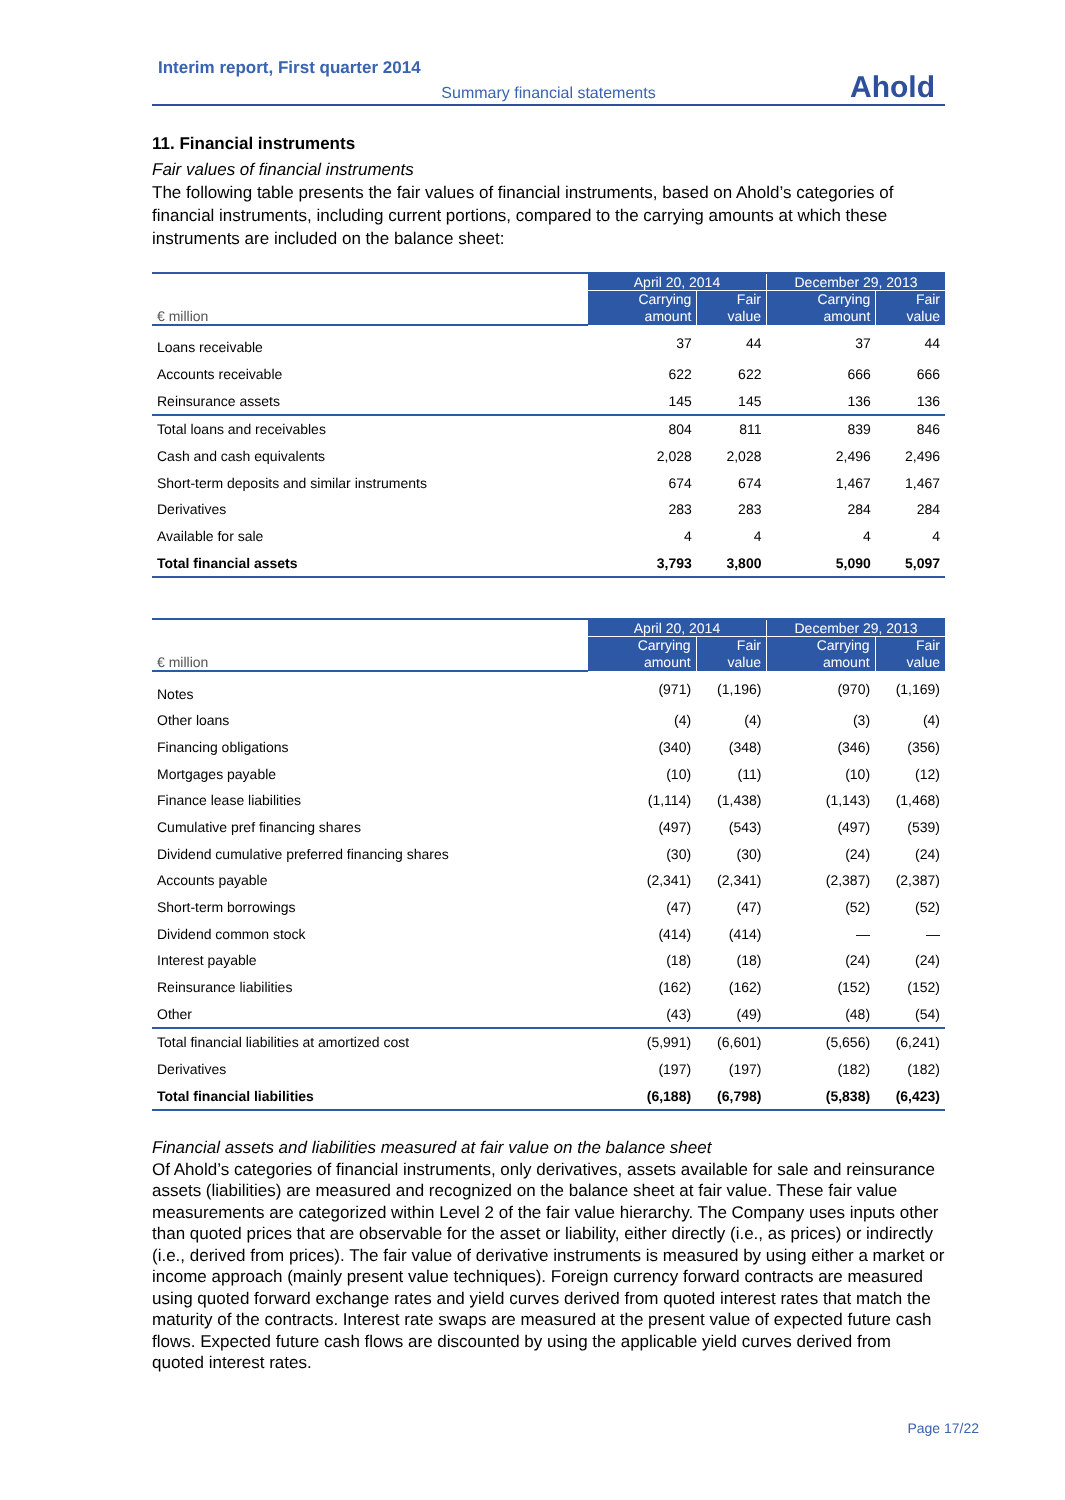Interim report, First quarter 2014
Ahold
Summary financial statements
11. Financial instruments
Fair values of financial instruments
The following table presents the fair values of financial instruments, based on Ahold’s categories of financial instruments, including current portions, compared to the carrying amounts at which these instruments are included on the balance sheet:
| € million | April 20, 2014 | | December 29, 2013 | |
| --- | --- | --- | --- | --- |
| | Carrying amount | Fair value | Carrying amount | Fair value |
| Loans receivable | 37 | 44 | 37 | 44 |
| Accounts receivable | 622 | 622 | 666 | 666 |
| Reinsurance assets | 145 | 145 | 136 | 136 |
| Total loans and receivables | 804 | 811 | 839 | 846 |
| Cash and cash equivalents | 2,028 | 2,028 | 2,496 | 2,496 |
| Short-term deposits and similar instruments | 674 | 674 | 1,467 | 1,467 |
| Derivatives | 283 | 283 | 284 | 284 |
| Available for sale | 4 | 4 | 4 | 4 |
| Total financial assets | 3,793 | 3,800 | 5,090 | 5,097 |
| € million | April 20, 2014 | | December 29, 2013 | |
| --- | --- | --- | --- | --- |
| | Carrying amount | Fair value | Carrying amount | Fair value |
| Notes | (971) | (1,196) | (970) | (1,169) |
| Other loans | (4) | (4) | (3) | (4) |
| Financing obligations | (340) | (348) | (346) | (356) |
| Mortgages payable | (10) | (11) | (10) | (12) |
| Finance lease liabilities | (1,114) | (1,438) | (1,143) | (1,468) |
| Cumulative pref financing shares | (497) | (543) | (497) | (539) |
| Dividend cumulative preferred financing shares | (30) | (30) | (24) | (24) |
| Accounts payable | (2,341) | (2,341) | (2,387) | (2,387) |
| Short-term borrowings | (47) | (47) | (52) | (52) |
| Dividend common stock | (414) | (414) | — | — |
| Interest payable | (18) | (18) | (24) | (24) |
| Reinsurance liabilities | (162) | (162) | (152) | (152) |
| Other | (43) | (49) | (48) | (54) |
| Total financial liabilities at amortized cost | (5,991) | (6,601) | (5,656) | (6,241) |
| Derivatives | (197) | (197) | (182) | (182) |
| Total financial liabilities | (6,188) | (6,798) | (5,838) | (6,423) |
Financial assets and liabilities measured at fair value on the balance sheet
Of Ahold’s categories of financial instruments, only derivatives, assets available for sale and reinsurance assets (liabilities) are measured and recognized on the balance sheet at fair value. These fair value measurements are categorized within Level 2 of the fair value hierarchy. The Company uses inputs other than quoted prices that are observable for the asset or liability, either directly (i.e., as prices) or indirectly (i.e., derived from prices). The fair value of derivative instruments is measured by using either a market or income approach (mainly present value techniques). Foreign currency forward contracts are measured using quoted forward exchange rates and yield curves derived from quoted interest rates that match the maturity of the contracts. Interest rate swaps are measured at the present value of expected future cash flows. Expected future cash flows are discounted by using the applicable yield curves derived from quoted interest rates.
Page 17/22